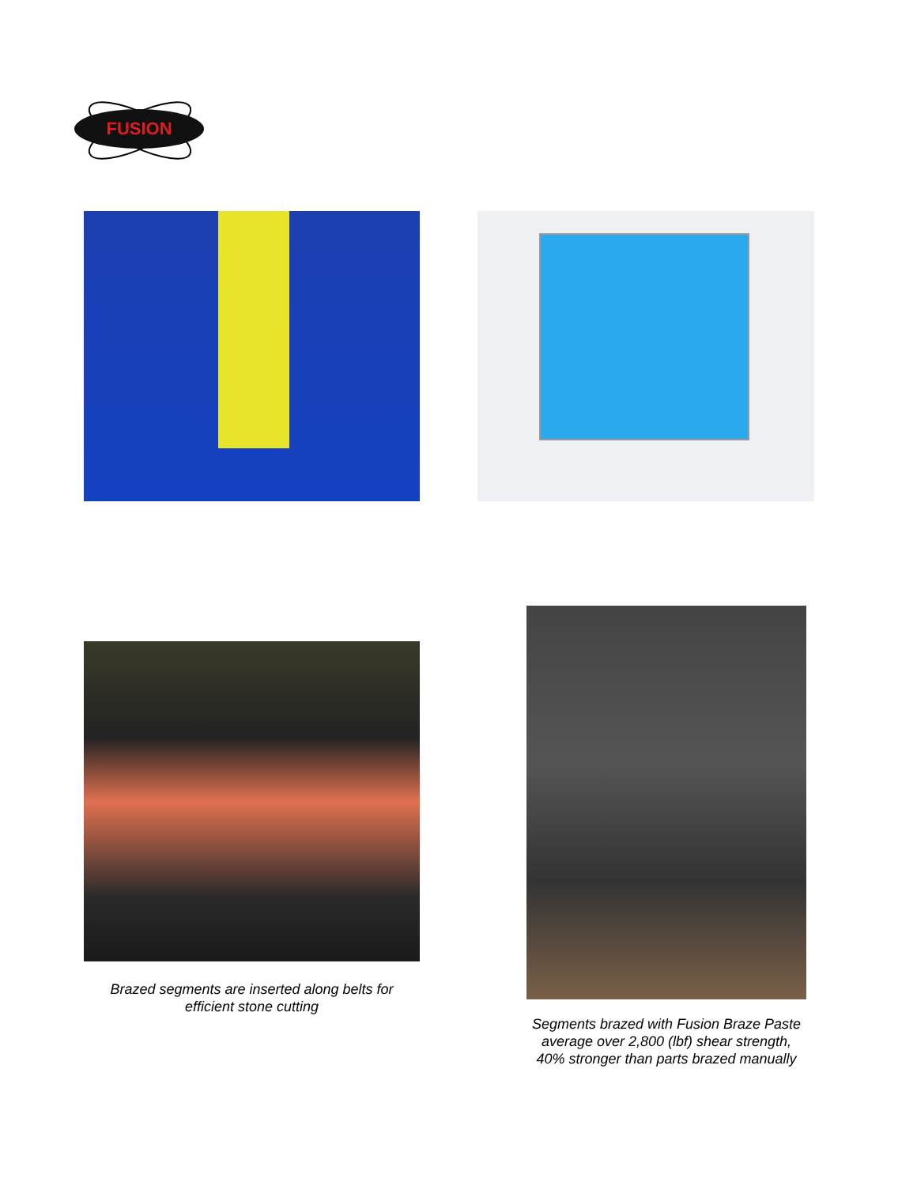FUSION
Brazed segments are inserted along belts for efficient stone cutting
Segments brazed with Fusion Braze Paste average over 2,800 (lbf) shear strength, 40% stronger than parts brazed manually